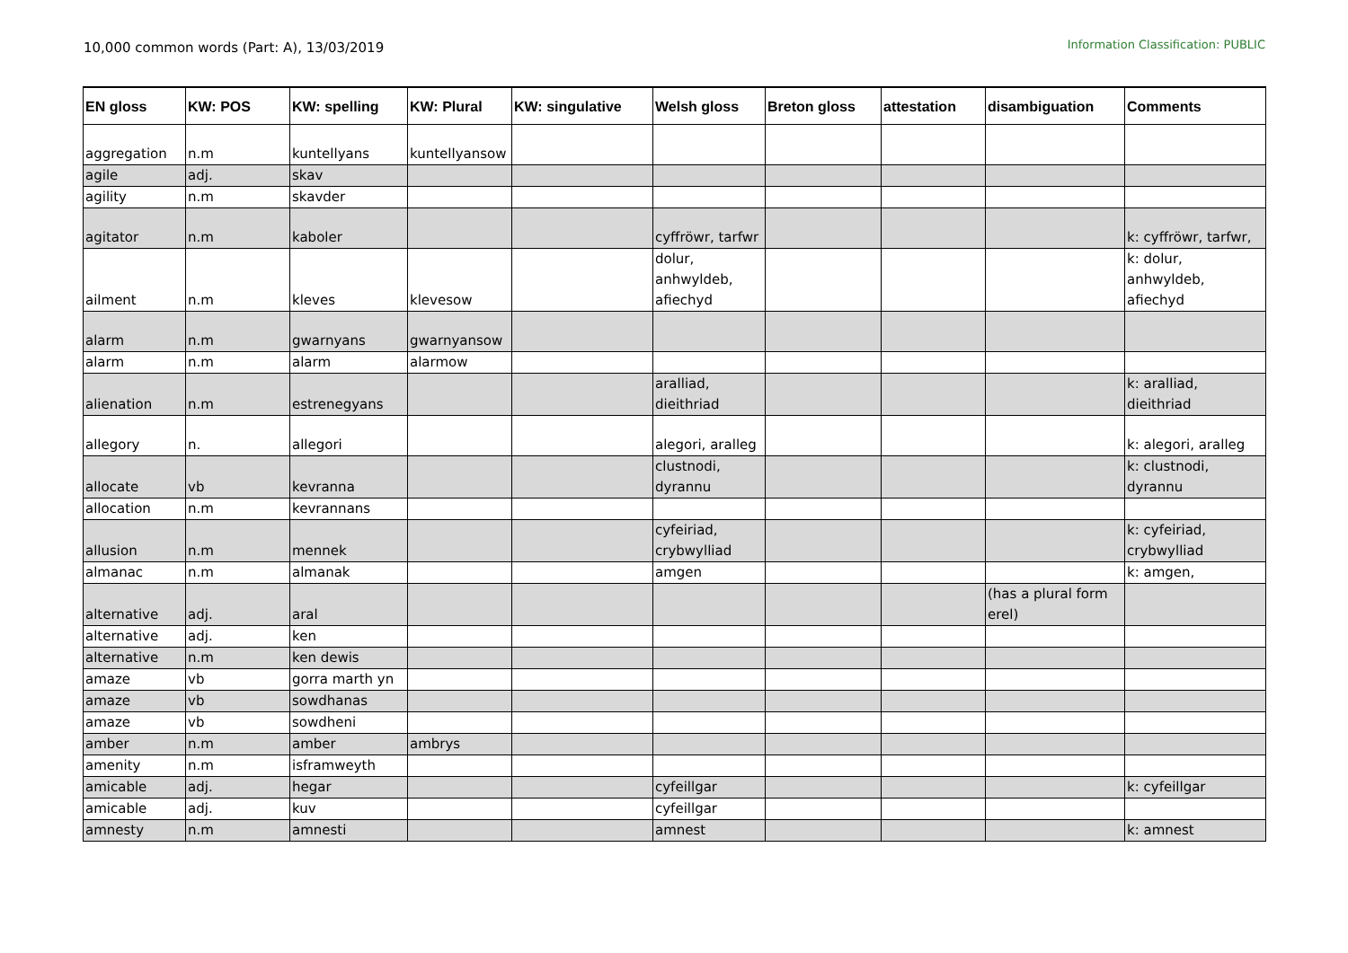10,000 common words (Part: A), 13/03/2019
Information Classification: PUBLIC
| EN gloss | KW: POS | KW: spelling | KW: Plural | KW: singulative | Welsh gloss | Breton gloss | attestation | disambiguation | Comments |
| --- | --- | --- | --- | --- | --- | --- | --- | --- | --- |
| aggregation | n.m | kuntellyans | kuntellyansow | | | | | | |
| agile | adj. | skav | | | | | | | |
| agility | n.m | skavder | | | | | | | |
| agitator | n.m | kaboler | | | cyffröwr, tarfwr | | | | k: cyffröwr, tarfwr, |
| ailment | n.m | kleves | klevesow | | dolur, anhwyldeb, afiechyd | | | | k: dolur, anhwyldeb, afiechyd |
| alarm | n.m | gwarnyans | gwarnyansow | | | | | | |
| alarm | n.m | alarm | alarmow | | | | | | |
| alienation | n.m | estrenegyans | | | aralliad, dieithriad | | | | k: aralliad, dieithriad |
| allegory | n. | allegori | | | alegori, aralleg | | | | k: alegori, aralleg |
| allocate | vb | kevranna | | | clustnodi, dyrannu | | | | k: clustnodi, dyrannu |
| allocation | n.m | kevrannans | | | | | | | |
| allusion | n.m | mennek | | | cyfeiriad, crybwylliad | | | | k: cyfeiriad, crybwylliad |
| almanac | n.m | almanak | | | amgen | | | | k: amgen, |
| alternative | adj. | aral | | | | | | (has a plural form erel) | |
| alternative | adj. | ken | | | | | | | |
| alternative | n.m | ken dewis | | | | | | | |
| amaze | vb | gorra marth yn | | | | | | | |
| amaze | vb | sowdhanas | | | | | | | |
| amaze | vb | sowdheni | | | | | | | |
| amber | n.m | amber | ambrys | | | | | | |
| amenity | n.m | isframweyth | | | | | | | |
| amicable | adj. | hegar | | | cyfeillgar | | | | k: cyfeillgar |
| amicable | adj. | kuv | | | cyfeillgar | | | | |
| amnesty | n.m | amnesti | | | amnest | | | | k: amnest |